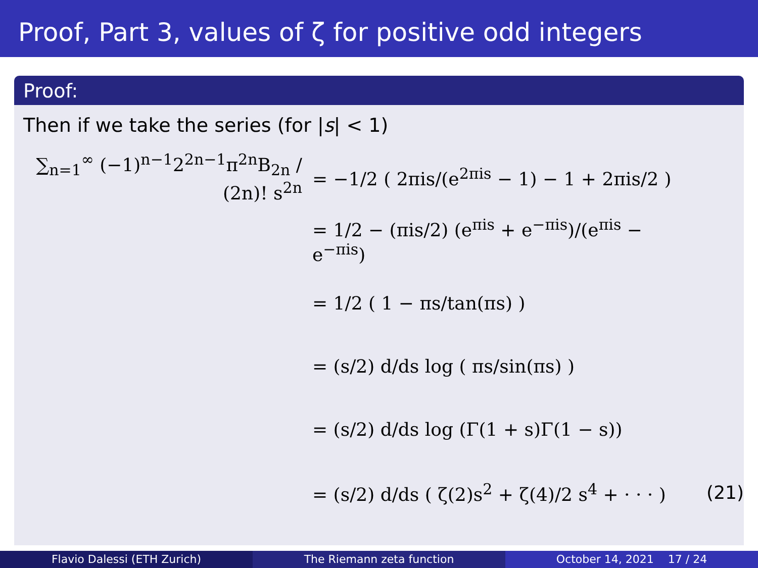Proof, Part 3, values of ζ for positive odd integers
Proof:
Then if we take the series (for |s| < 1)
∑<sub>n=1</sub><sup>∞</sup> (−1)<sup>n−1</sup>2<sup>2n−1</sup>π<sup>2n</sup>B<sub>2n</sub> / (2n)! s<sup>2n</sup>
= −1/2 ( 2πis/(e<sup>2πis</sup> − 1) − 1 + 2πis/2 )
= 1/2 − (πis/2) (e<sup>πis</sup> + e<sup>−πis</sup>)/(e<sup>πis</sup> − e<sup>−πis</sup>)
= 1/2 ( 1 − πs/tan(πs) )
= (s/2) d/ds log ( πs/sin(πs) )
= (s/2) d/ds log (Γ(1 + s)Γ(1 − s))
= (s/2) d/ds ( ζ(2)s<sup>2</sup> + ζ(4)/2 s<sup>4</sup> + · · · )
(21)
Flavio Dalessi (ETH Zurich) The Riemann zeta function October 14, 2021 17 / 24